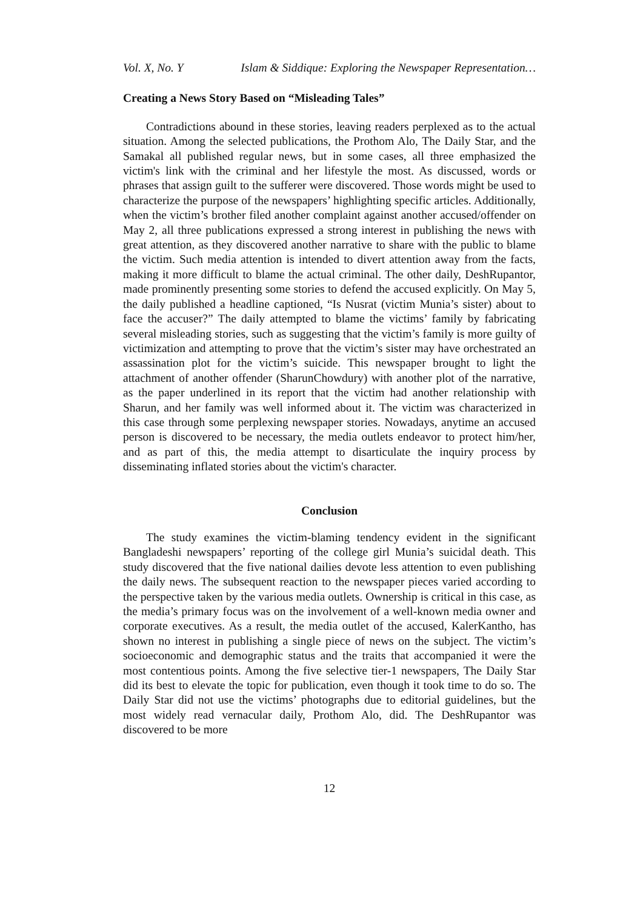Vol. X, No. Y Islam & Siddique: Exploring the Newspaper Representation…
Creating a News Story Based on “Misleading Tales”
Contradictions abound in these stories, leaving readers perplexed as to the actual situation. Among the selected publications, the Prothom Alo, The Daily Star, and the Samakal all published regular news, but in some cases, all three emphasized the victim's link with the criminal and her lifestyle the most. As discussed, words or phrases that assign guilt to the sufferer were discovered. Those words might be used to characterize the purpose of the newspapers’ highlighting specific articles. Additionally, when the victim’s brother filed another complaint against another accused/offender on May 2, all three publications expressed a strong interest in publishing the news with great attention, as they discovered another narrative to share with the public to blame the victim. Such media attention is intended to divert attention away from the facts, making it more difficult to blame the actual criminal. The other daily, DeshRupantor, made prominently presenting some stories to defend the accused explicitly. On May 5, the daily published a headline captioned, “Is Nusrat (victim Munia’s sister) about to face the accuser?” The daily attempted to blame the victims’ family by fabricating several misleading stories, such as suggesting that the victim’s family is more guilty of victimization and attempting to prove that the victim’s sister may have orchestrated an assassination plot for the victim’s suicide. This newspaper brought to light the attachment of another offender (SharunChowdury) with another plot of the narrative, as the paper underlined in its report that the victim had another relationship with Sharun, and her family was well informed about it. The victim was characterized in this case through some perplexing newspaper stories. Nowadays, anytime an accused person is discovered to be necessary, the media outlets endeavor to protect him/her, and as part of this, the media attempt to disarticulate the inquiry process by disseminating inflated stories about the victim's character.
Conclusion
The study examines the victim-blaming tendency evident in the significant Bangladeshi newspapers’ reporting of the college girl Munia’s suicidal death. This study discovered that the five national dailies devote less attention to even publishing the daily news. The subsequent reaction to the newspaper pieces varied according to the perspective taken by the various media outlets. Ownership is critical in this case, as the media’s primary focus was on the involvement of a well-known media owner and corporate executives. As a result, the media outlet of the accused, KalerKantho, has shown no interest in publishing a single piece of news on the subject. The victim’s socioeconomic and demographic status and the traits that accompanied it were the most contentious points. Among the five selective tier-1 newspapers, The Daily Star did its best to elevate the topic for publication, even though it took time to do so. The Daily Star did not use the victims’ photographs due to editorial guidelines, but the most widely read vernacular daily, Prothom Alo, did. The DeshRupantor was discovered to be more
12